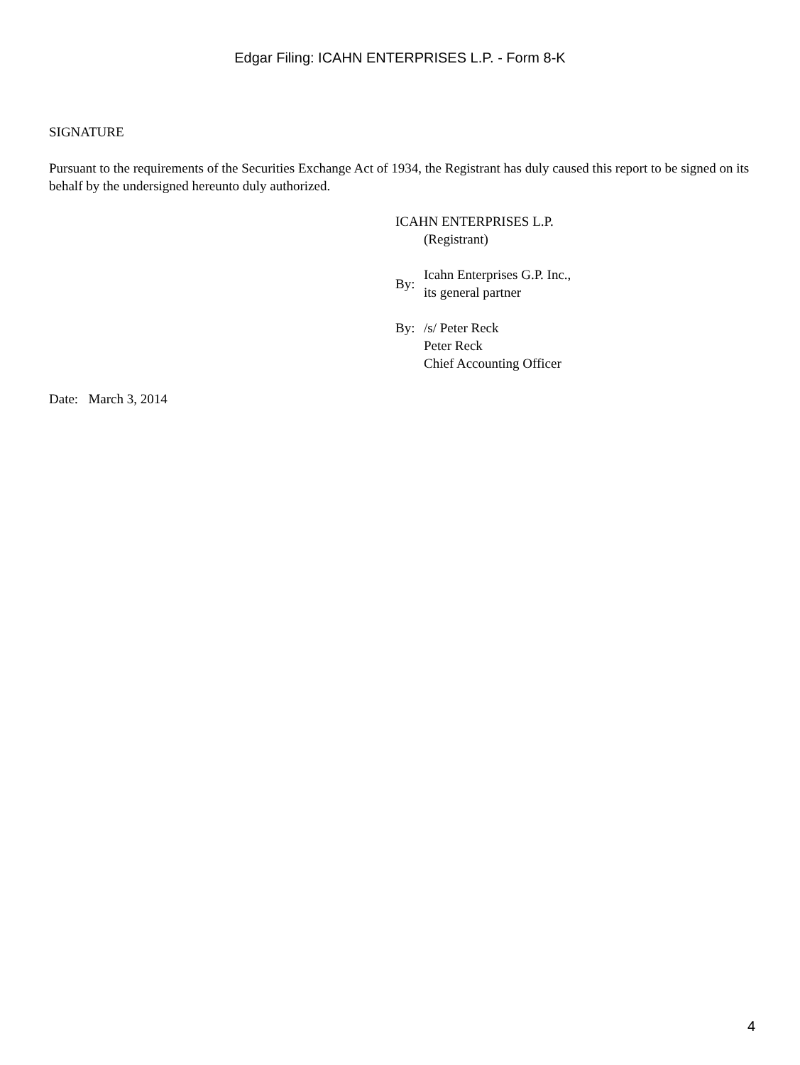Edgar Filing: ICAHN ENTERPRISES L.P. - Form 8-K
SIGNATURE
Pursuant to the requirements of the Securities Exchange Act of 1934, the Registrant has duly caused this report to be signed on its behalf by the undersigned hereunto duly authorized.
ICAHN ENTERPRISES L.P.
(Registrant)
| By: | Icahn Enterprises G.P. Inc., its general partner |
| By: | /s/ Peter Reck Peter Reck Chief Accounting Officer |
Date: March 3, 2014
4